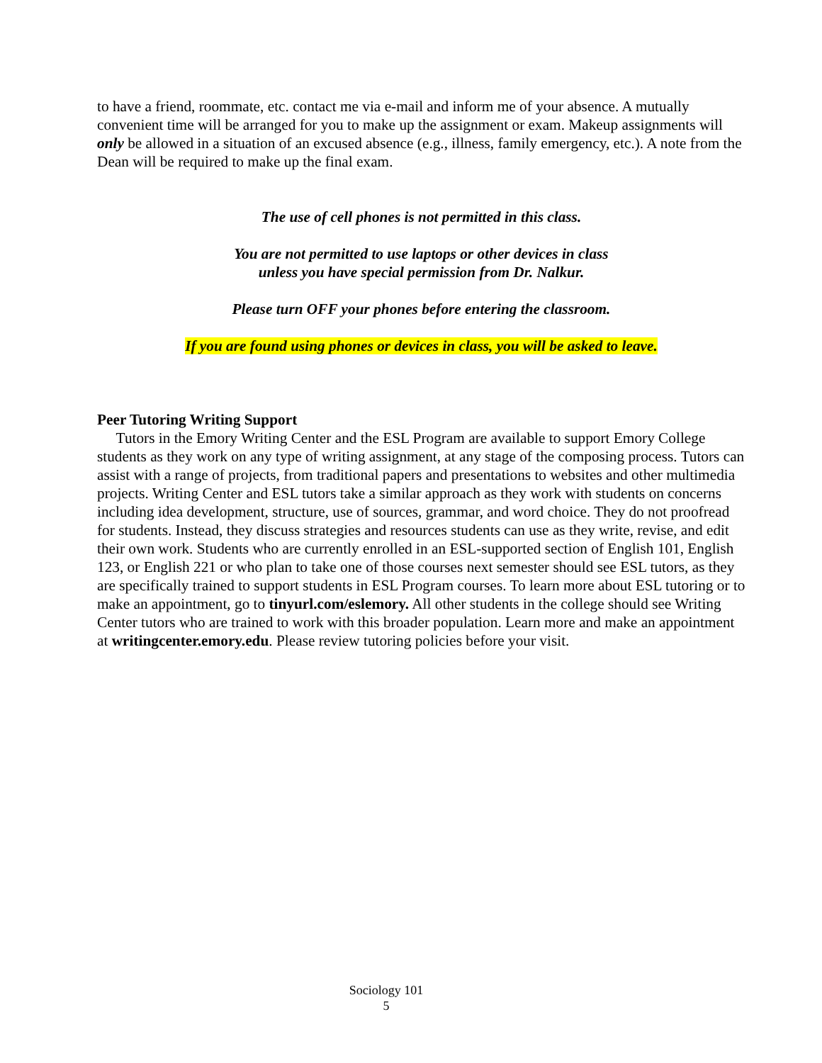to have a friend, roommate, etc. contact me via e-mail and inform me of your absence. A mutually convenient time will be arranged for you to make up the assignment or exam. Makeup assignments will only be allowed in a situation of an excused absence (e.g., illness, family emergency, etc.). A note from the Dean will be required to make up the final exam.
The use of cell phones is not permitted in this class.
You are not permitted to use laptops or other devices in class
unless you have special permission from Dr. Nalkur.
Please turn OFF your phones before entering the classroom.
If you are found using phones or devices in class, you will be asked to leave.
Peer Tutoring Writing Support
Tutors in the Emory Writing Center and the ESL Program are available to support Emory College students as they work on any type of writing assignment, at any stage of the composing process. Tutors can assist with a range of projects, from traditional papers and presentations to websites and other multimedia projects. Writing Center and ESL tutors take a similar approach as they work with students on concerns including idea development, structure, use of sources, grammar, and word choice. They do not proofread for students. Instead, they discuss strategies and resources students can use as they write, revise, and edit their own work. Students who are currently enrolled in an ESL-supported section of English 101, English 123, or English 221 or who plan to take one of those courses next semester should see ESL tutors, as they are specifically trained to support students in ESL Program courses. To learn more about ESL tutoring or to make an appointment, go to tinyurl.com/eslemory. All other students in the college should see Writing Center tutors who are trained to work with this broader population. Learn more and make an appointment at writingcenter.emory.edu. Please review tutoring policies before your visit.
Sociology 101
5